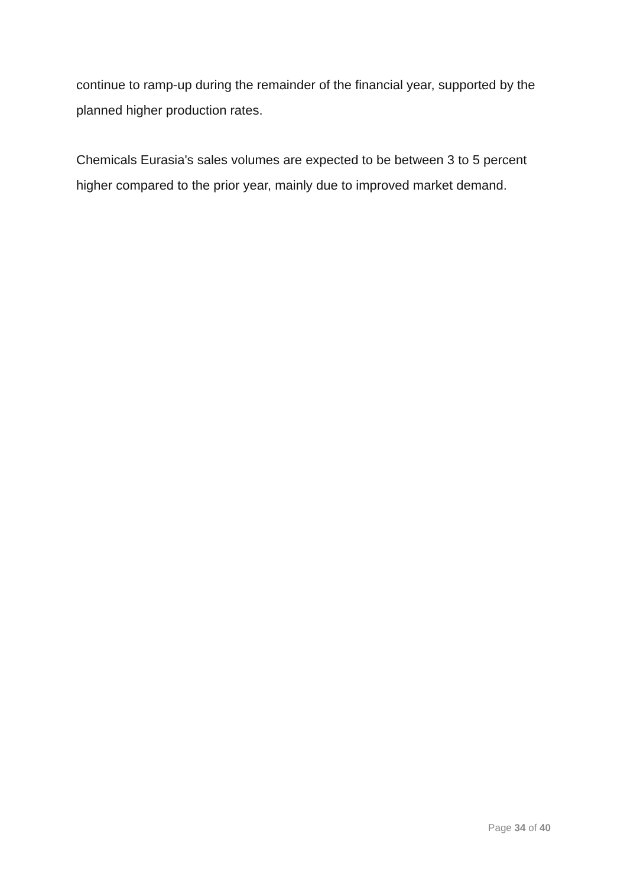continue to ramp-up during the remainder of the financial year, supported by the planned higher production rates.
Chemicals Eurasia's sales volumes are expected to be between 3 to 5 percent higher compared to the prior year, mainly due to improved market demand.
Page 34 of 40